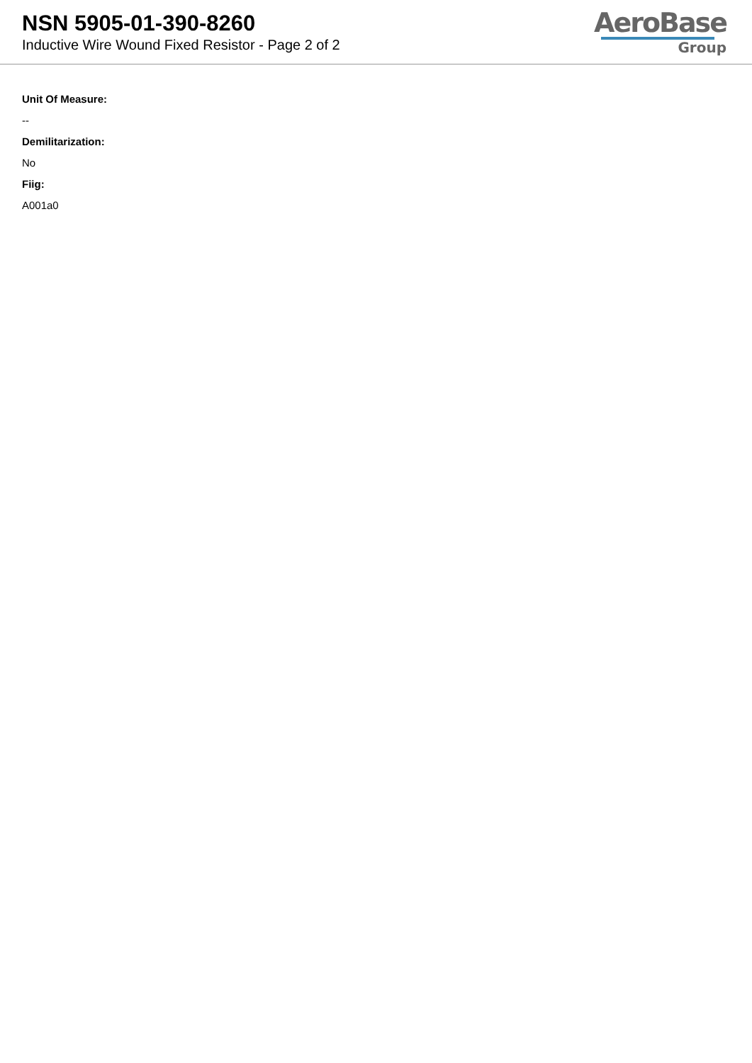NSN 5905-01-390-8260
Inductive Wire Wound Fixed Resistor - Page 2 of 2
AeroBase
Group
Unit Of Measure:
--
Demilitarization:
No
Fiig:
A001a0